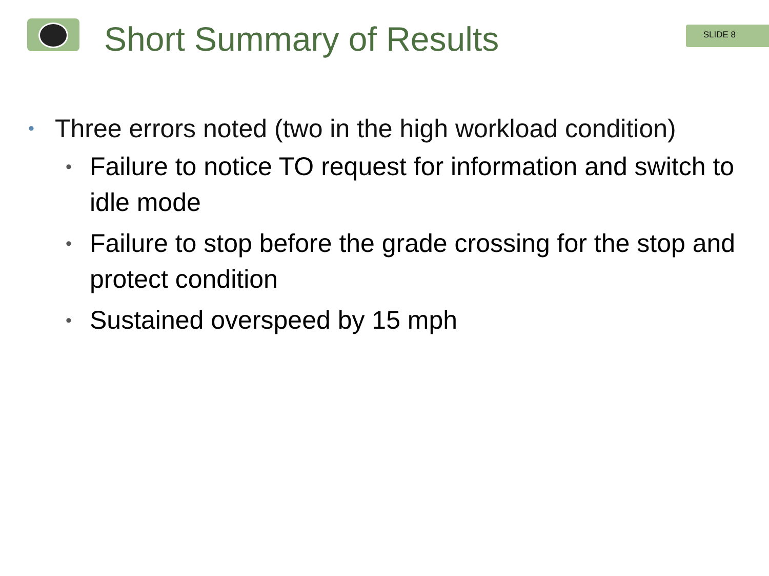Short Summary of Results
SLIDE 8
• Three errors noted (two in the high workload condition)
• Failure to notice TO request for information and switch to idle mode
• Failure to stop before the grade crossing for the stop and protect condition
• Sustained overspeed by 15 mph